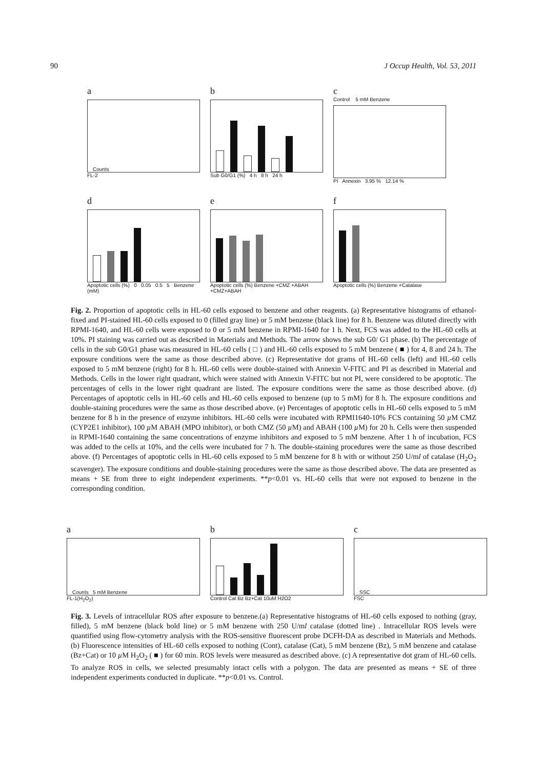90 J Occup Health, Vol. 53, 2011
a
Counts
FL-2
b
Sub G0/G1 (%) 4 h 8 h 24 h
c
Control 5 mM Benzene
PI Annexin 3.95 % 12.14 %
d
Apoptotic cells (%) 0 0.05 0.5 5 Benzene (mM)
e
Apoptotic cells (%) Benzene +CMZ +ABAH +CMZ+ABAH
f
Apoptotic cells (%) Benzene +Catalase
Fig. 2. Proportion of apoptotic cells in HL-60 cells exposed to benzene and other reagents. (a) Representative histograms of ethanol-fixed and PI-stained HL-60 cells exposed to 0 (filled gray line) or 5 mM benzene (black line) for 8 h. Benzene was diluted directly with RPMI-1640, and HL-60 cells were exposed to 0 or 5 mM benzene in RPMI-1640 for 1 h. Next, FCS was added to the HL-60 cells at 10%. PI staining was carried out as described in Materials and Methods. The arrow shows the sub G0/ G1 phase. (b) The percentage of cells in the sub G0/G1 phase was measured in HL-60 cells ( □ ) and HL-60 cells exposed to 5 mM benzene ( ■ ) for 4, 8 and 24 h. The exposure conditions were the same as those described above. (c) Representative dot grams of HL-60 cells (left) and HL-60 cells exposed to 5 mM benzene (right) for 8 h. HL-60 cells were double-stained with Annexin V-FITC and PI as described in Material and Methods. Cells in the lower right quadrant, which were stained with Annexin V-FITC but not PI, were considered to be apoptotic. The percentages of cells in the lower right quadrant are listed. The exposure conditions were the same as those described above. (d) Percentages of apoptotic cells in HL-60 cells and HL-60 cells exposed to benzene (up to 5 mM) for 8 h. The exposure conditions and double-staining procedures were the same as those described above. (e) Percentages of apoptotic cells in HL-60 cells exposed to 5 mM benzene for 8 h in the presence of enzyme inhibitors. HL-60 cells were incubated with RPMI1640-10% FCS containing 50 µ M CMZ (CYP2E1 inhibitor), 100 µ M ABAH (MPO inhibitor), or both CMZ (50 µ M) and ABAH (100 µ M) for 20 h. Cells were then suspended in RPMI-1640 containing the same concentrations of enzyme inhibitors and exposed to 5 mM benzene. After 1 h of incubation, FCS was added to the cells at 10%, and the cells were incubated for 7 h. The double-staining procedures were the same as those described above. (f) Percentages of apoptotic cells in HL-60 cells exposed to 5 mM benzene for 8 h with or without 250 U/ml of catalase (H<sub>2</sub>O<sub>2</sub> scavenger). The exposure conditions and double-staining procedures were the same as those described above. The data are presented as means + SE from three to eight independent experiments. **p<0.01 vs. HL-60 cells that were not exposed to benzene in the corresponding condition.
a
Counts 5 mM Benzene
FL-1(H<sub>2</sub>O<sub>2</sub>)
b
Control Cat Bz Bz+Cat 10uM H2O2
c
SSC
FSC
Fig. 3. Levels of intracellular ROS after exposure to benzene.(a) Representative histograms of HL-60 cells exposed to nothing (gray, filled), 5 mM benzene (black bold line) or 5 mM benzene with 250 U/ml catalase (dotted line) . Intracellular ROS levels were quantified using flow-cytometry analysis with the ROS-sensitive fluorescent probe DCFH-DA as described in Materials and Methods. (b) Fluorescence intensities of HL-60 cells exposed to nothing (Cont), catalase (Cat), 5 mM benzene (Bz), 5 mM benzene and catalase (Bz+Cat) or 10 µ M H<sub>2</sub>O<sub>2</sub> ( ■ ) for 60 min. ROS levels were measured as described above. (c) A representative dot gram of HL-60 cells. To analyze ROS in cells, we selected presumably intact cells with a polygon. The data are presented as means + SE of three independent experiments conducted in duplicate. **p<0.01 vs. Control.